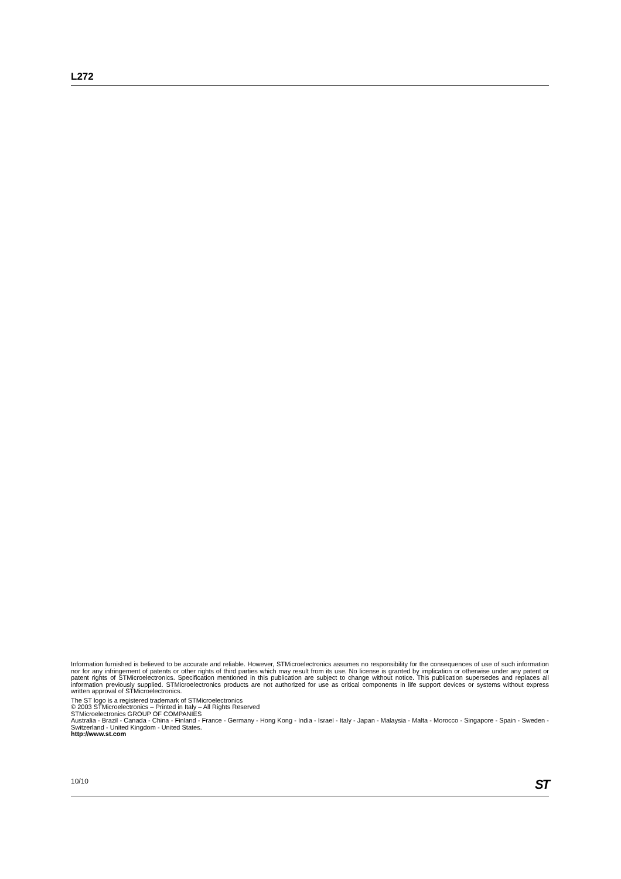L272
Information furnished is believed to be accurate and reliable. However, STMicroelectronics assumes no responsibility for the consequences of use of such information nor for any infringement of patents or other rights of third parties which may result from its use. No license is granted by implication or otherwise under any patent or patent rights of STMicroelectronics. Specification mentioned in this publication are subject to change without notice. This publication supersedes and replaces all information previously supplied. STMicroelectronics products are not authorized for use as critical components in life support devices or systems without express written approval of STMicroelectronics.
The ST logo is a registered trademark of STMicroelectronics
© 2003 STMicroelectronics – Printed in Italy – All Rights Reserved
STMicroelectronics GROUP OF COMPANIES
Australia - Brazil - Canada - China - Finland - France - Germany - Hong Kong - India - Israel - Italy - Japan - Malaysia - Malta - Morocco - Singapore - Spain - Sweden - Switzerland - United Kingdom - United States.
http://www.st.com
10/10 ST